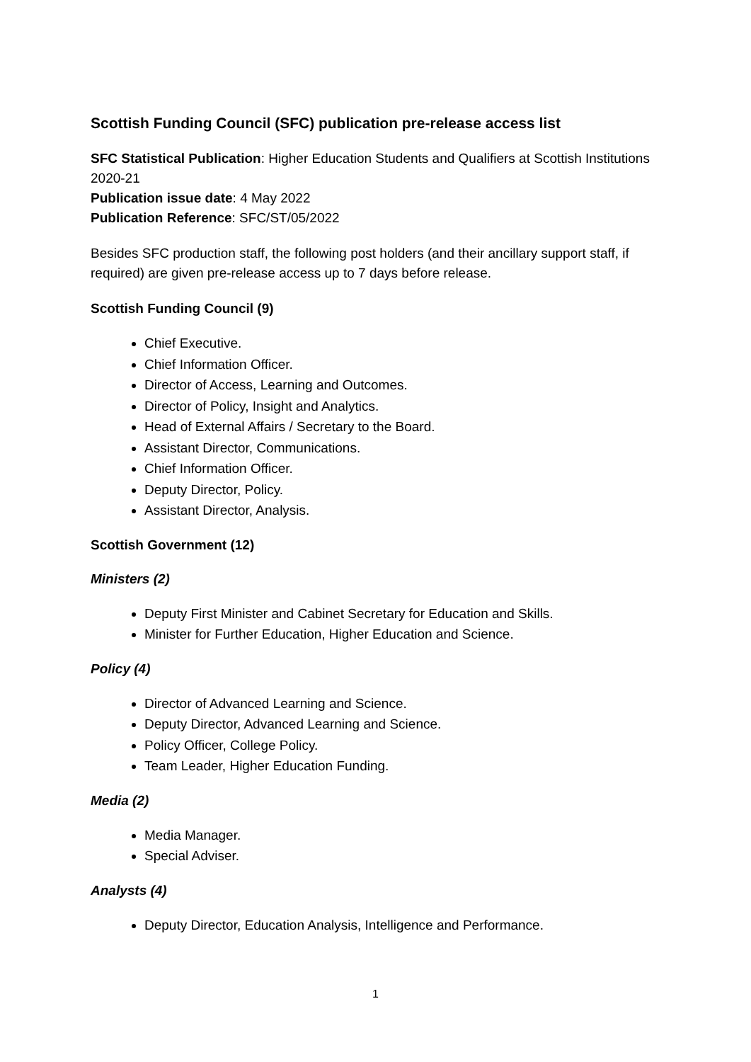Scottish Funding Council (SFC) publication pre-release access list
SFC Statistical Publication: Higher Education Students and Qualifiers at Scottish Institutions 2020-21
Publication issue date: 4 May 2022
Publication Reference: SFC/ST/05/2022
Besides SFC production staff, the following post holders (and their ancillary support staff, if required) are given pre-release access up to 7 days before release.
Scottish Funding Council (9)
Chief Executive.
Chief Information Officer.
Director of Access, Learning and Outcomes.
Director of Policy, Insight and Analytics.
Head of External Affairs / Secretary to the Board.
Assistant Director, Communications.
Chief Information Officer.
Deputy Director, Policy.
Assistant Director, Analysis.
Scottish Government (12)
Ministers (2)
Deputy First Minister and Cabinet Secretary for Education and Skills.
Minister for Further Education, Higher Education and Science.
Policy (4)
Director of Advanced Learning and Science.
Deputy Director, Advanced Learning and Science.
Policy Officer, College Policy.
Team Leader, Higher Education Funding.
Media (2)
Media Manager.
Special Adviser.
Analysts (4)
Deputy Director, Education Analysis, Intelligence and Performance.
1